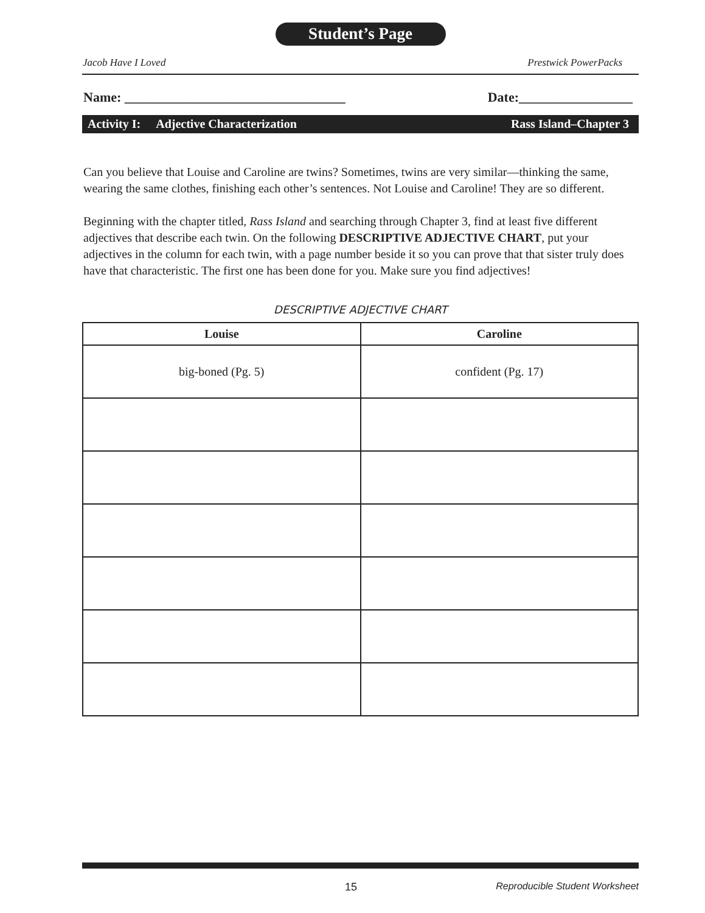Student’s Page
Jacob Have I Loved Prestwick PowerPacks
Name: _________________________________ Date:_________________
Activity I: Adjective Characterization Rass Island–Chapter 3
Can you believe that Louise and Caroline are twins? Sometimes, twins are very similar—thinking the same, wearing the same clothes, finishing each other’s sentences. Not Louise and Caroline! They are so different.
Beginning with the chapter titled, Rass Island and searching through Chapter 3, find at least five different adjectives that describe each twin. On the following DESCRIPTIVE ADJECTIVE CHART, put your adjectives in the column for each twin, with a page number beside it so you can prove that that sister truly does have that characteristic. The first one has been done for you. Make sure you find adjectives!
DESCRIPTIVE ADJECTIVE CHART
| Louise | Caroline |
| --- | --- |
| big-boned (Pg. 5) | confident (Pg. 17) |
15 Reproducible Student Worksheet